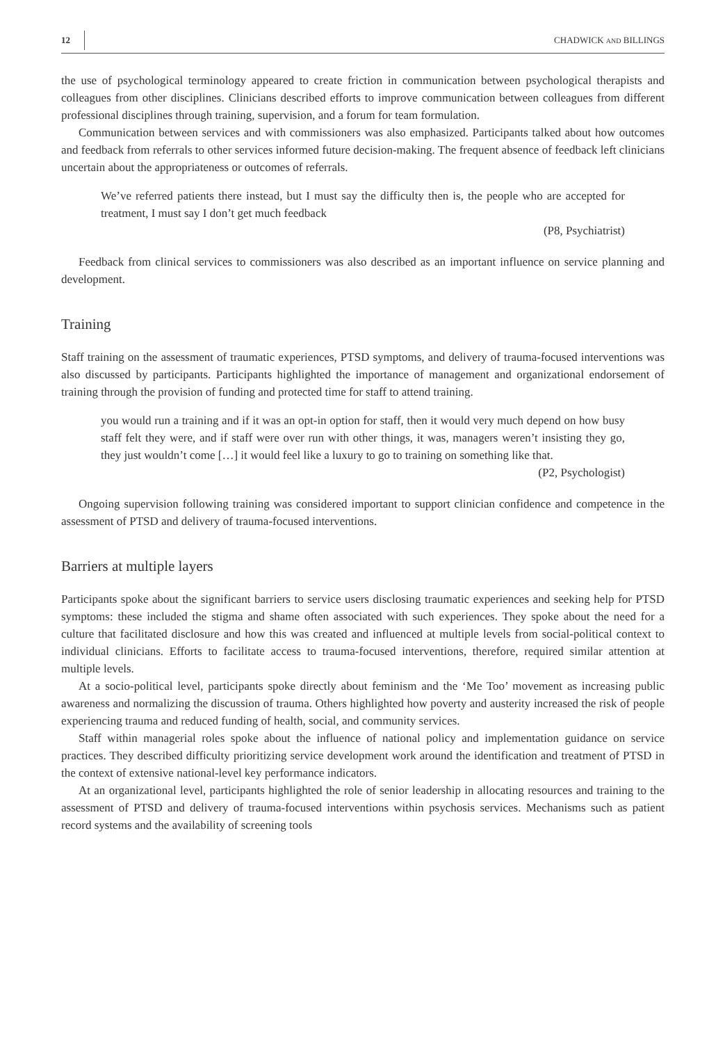12 CHADWICK AND BILLINGS
the use of psychological terminology appeared to create friction in communication between psychological therapists and colleagues from other disciplines. Clinicians described efforts to improve communication between colleagues from different professional disciplines through training, supervision, and a forum for team formulation.
Communication between services and with commissioners was also emphasized. Participants talked about how outcomes and feedback from referrals to other services informed future decision-making. The frequent absence of feedback left clinicians uncertain about the appropriateness or outcomes of referrals.
We’ve referred patients there instead, but I must say the difficulty then is, the people who are accepted for treatment, I must say I don’t get much feedback
(P8, Psychiatrist)
Feedback from clinical services to commissioners was also described as an important influence on service planning and development.
Training
Staff training on the assessment of traumatic experiences, PTSD symptoms, and delivery of trauma-focused interventions was also discussed by participants. Participants highlighted the importance of management and organizational endorsement of training through the provision of funding and protected time for staff to attend training.
you would run a training and if it was an opt-in option for staff, then it would very much depend on how busy staff felt they were, and if staff were over run with other things, it was, managers weren’t insisting they go, they just wouldn’t come […] it would feel like a luxury to go to training on something like that.
(P2, Psychologist)
Ongoing supervision following training was considered important to support clinician confidence and competence in the assessment of PTSD and delivery of trauma-focused interventions.
Barriers at multiple layers
Participants spoke about the significant barriers to service users disclosing traumatic experiences and seeking help for PTSD symptoms: these included the stigma and shame often associated with such experiences. They spoke about the need for a culture that facilitated disclosure and how this was created and influenced at multiple levels from social-political context to individual clinicians. Efforts to facilitate access to trauma-focused interventions, therefore, required similar attention at multiple levels.
At a socio-political level, participants spoke directly about feminism and the ‘Me Too’ movement as increasing public awareness and normalizing the discussion of trauma. Others highlighted how poverty and austerity increased the risk of people experiencing trauma and reduced funding of health, social, and community services.
Staff within managerial roles spoke about the influence of national policy and implementation guidance on service practices. They described difficulty prioritizing service development work around the identification and treatment of PTSD in the context of extensive national-level key performance indicators.
At an organizational level, participants highlighted the role of senior leadership in allocating resources and training to the assessment of PTSD and delivery of trauma-focused interventions within psychosis services. Mechanisms such as patient record systems and the availability of screening tools